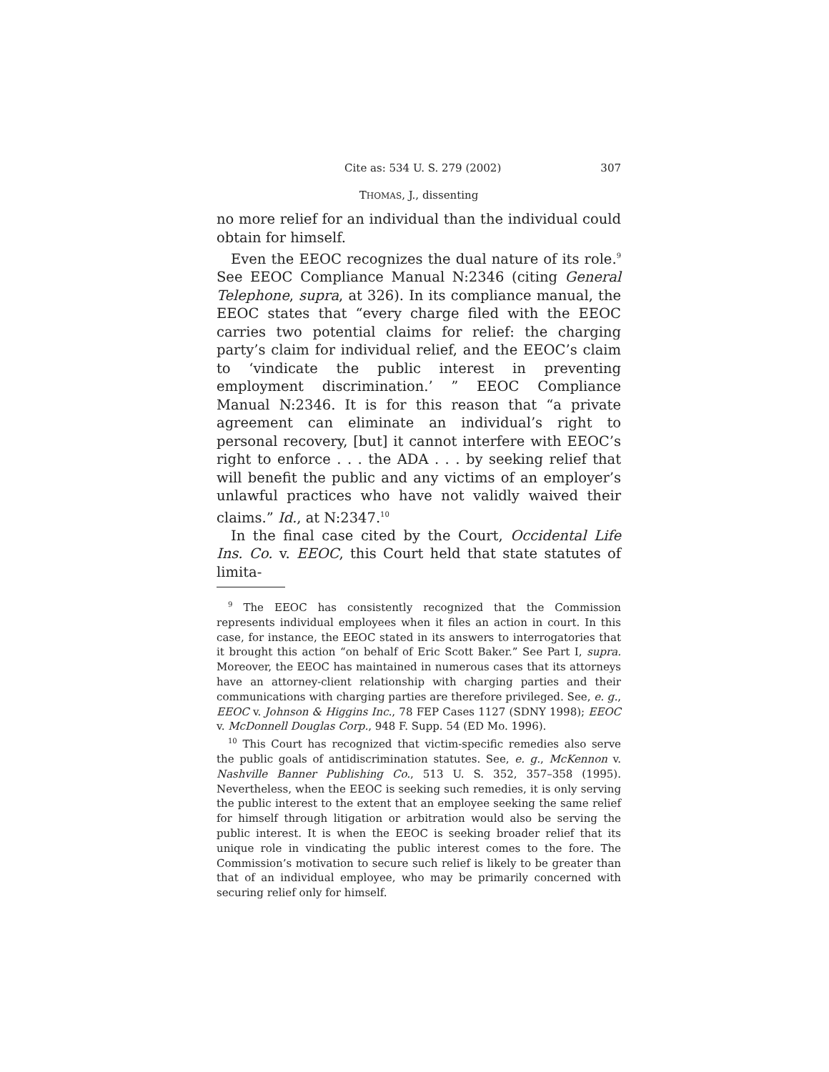Cite as: 534 U. S. 279 (2002) 307
THOMAS, J., dissenting
no more relief for an individual than the individual could obtain for himself.
Even the EEOC recognizes the dual nature of its role.<sup>9</sup> See EEOC Compliance Manual N:2346 (citing General Telephone, supra, at 326). In its compliance manual, the EEOC states that “every charge filed with the EEOC carries two potential claims for relief: the charging party’s claim for individual relief, and the EEOC’s claim to ‘vindicate the public interest in preventing employment discrimination.’ ” EEOC Compliance Manual N:2346. It is for this reason that “a private agreement can eliminate an individual’s right to personal recovery, [but] it cannot interfere with EEOC’s right to enforce . . . the ADA . . . by seeking relief that will benefit the public and any victims of an employer’s unlawful practices who have not validly waived their claims.” Id., at N:2347.<sup>10</sup>
In the final case cited by the Court, Occidental Life Ins. Co. v. EEOC, this Court held that state statutes of limita-
<sup>9</sup> The EEOC has consistently recognized that the Commission represents individual employees when it files an action in court. In this case, for instance, the EEOC stated in its answers to interrogatories that it brought this action “on behalf of Eric Scott Baker.” See Part I, supra. Moreover, the EEOC has maintained in numerous cases that its attorneys have an attorney-client relationship with charging parties and their communications with charging parties are therefore privileged. See, e. g., EEOC v. Johnson & Higgins Inc., 78 FEP Cases 1127 (SDNY 1998); EEOC v. McDonnell Douglas Corp., 948 F. Supp. 54 (ED Mo. 1996).
<sup>10</sup> This Court has recognized that victim-specific remedies also serve the public goals of antidiscrimination statutes. See, e. g., McKennon v. Nashville Banner Publishing Co., 513 U. S. 352, 357–358 (1995). Nevertheless, when the EEOC is seeking such remedies, it is only serving the public interest to the extent that an employee seeking the same relief for himself through litigation or arbitration would also be serving the public interest. It is when the EEOC is seeking broader relief that its unique role in vindicating the public interest comes to the fore. The Commission’s motivation to secure such relief is likely to be greater than that of an individual employee, who may be primarily concerned with securing relief only for himself.